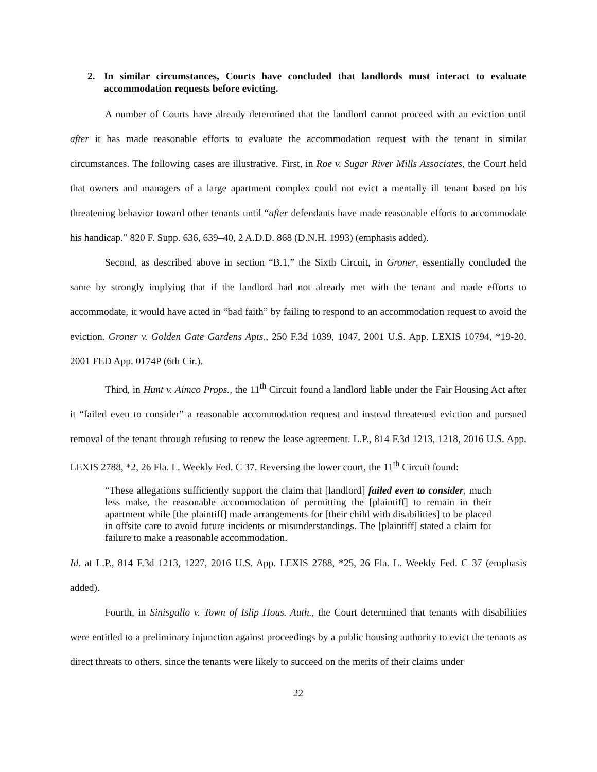2. In similar circumstances, Courts have concluded that landlords must interact to evaluate accommodation requests before evicting.
A number of Courts have already determined that the landlord cannot proceed with an eviction until after it has made reasonable efforts to evaluate the accommodation request with the tenant in similar circumstances. The following cases are illustrative. First, in Roe v. Sugar River Mills Associates, the Court held that owners and managers of a large apartment complex could not evict a mentally ill tenant based on his threatening behavior toward other tenants until “after defendants have made reasonable efforts to accommodate his handicap.” 820 F. Supp. 636, 639–40, 2 A.D.D. 868 (D.N.H. 1993) (emphasis added).
Second, as described above in section “B.1,” the Sixth Circuit, in Groner, essentially concluded the same by strongly implying that if the landlord had not already met with the tenant and made efforts to accommodate, it would have acted in “bad faith” by failing to respond to an accommodation request to avoid the eviction. Groner v. Golden Gate Gardens Apts., 250 F.3d 1039, 1047, 2001 U.S. App. LEXIS 10794, *19-20, 2001 FED App. 0174P (6th Cir.).
Third, in Hunt v. Aimco Props., the 11<sup>th</sup> Circuit found a landlord liable under the Fair Housing Act after it “failed even to consider” a reasonable accommodation request and instead threatened eviction and pursued removal of the tenant through refusing to renew the lease agreement. L.P., 814 F.3d 1213, 1218, 2016 U.S. App. LEXIS 2788, *2, 26 Fla. L. Weekly Fed. C 37. Reversing the lower court, the 11<sup>th</sup> Circuit found:
“These allegations sufficiently support the claim that [landlord] failed even to consider, much less make, the reasonable accommodation of permitting the [plaintiff] to remain in their apartment while [the plaintiff] made arrangements for [their child with disabilities] to be placed in offsite care to avoid future incidents or misunderstandings. The [plaintiff] stated a claim for failure to make a reasonable accommodation.
Id. at L.P., 814 F.3d 1213, 1227, 2016 U.S. App. LEXIS 2788, *25, 26 Fla. L. Weekly Fed. C 37 (emphasis added).
Fourth, in Sinisgallo v. Town of Islip Hous. Auth., the Court determined that tenants with disabilities were entitled to a preliminary injunction against proceedings by a public housing authority to evict the tenants as direct threats to others, since the tenants were likely to succeed on the merits of their claims under
22